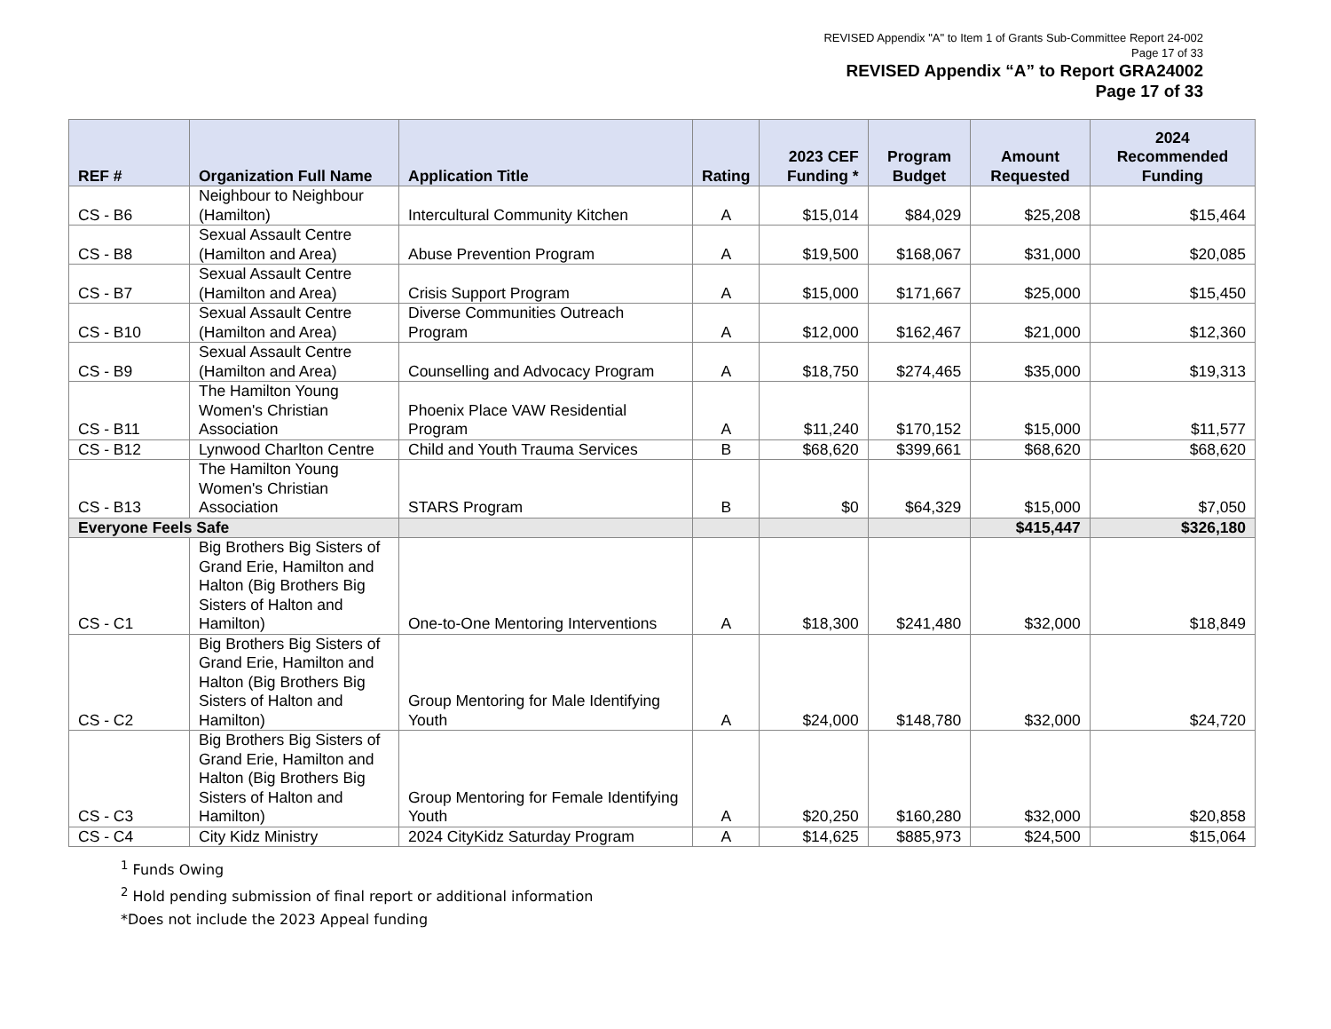REVISED Appendix "A" to Item 1 of Grants Sub-Committee Report 24-002
Page 17 of 33
REVISED Appendix “A” to Report GRA24002
Page 17 of 33
| REF # | Organization Full Name | Application Title | Rating | 2023 CEF Funding * | Program Budget | Amount Requested | 2024 Recommended Funding |
| --- | --- | --- | --- | --- | --- | --- | --- |
| CS - B6 | Neighbour to Neighbour (Hamilton) | Intercultural Community Kitchen | A | $15,014 | $84,029 | $25,208 | $15,464 |
| CS - B8 | Sexual Assault Centre (Hamilton and Area) | Abuse Prevention Program | A | $19,500 | $168,067 | $31,000 | $20,085 |
| CS - B7 | Sexual Assault Centre (Hamilton and Area) | Crisis Support Program | A | $15,000 | $171,667 | $25,000 | $15,450 |
| CS - B10 | Sexual Assault Centre (Hamilton and Area) | Diverse Communities Outreach Program | A | $12,000 | $162,467 | $21,000 | $12,360 |
| CS - B9 | Sexual Assault Centre (Hamilton and Area) | Counselling and Advocacy Program | A | $18,750 | $274,465 | $35,000 | $19,313 |
| CS - B11 | The Hamilton Young Women's Christian Association | Phoenix Place VAW Residential Program | A | $11,240 | $170,152 | $15,000 | $11,577 |
| CS - B12 | Lynwood Charlton Centre | Child and Youth Trauma Services | B | $68,620 | $399,661 | $68,620 | $68,620 |
| CS - B13 | The Hamilton Young Women's Christian Association | STARS Program | B | $0 | $64,329 | $15,000 | $7,050 |
| Everyone Feels Safe | | | | | | $415,447 | $326,180 |
| CS - C1 | Big Brothers Big Sisters of Grand Erie, Hamilton and Halton (Big Brothers Big Sisters of Halton and Hamilton) | One-to-One Mentoring Interventions | A | $18,300 | $241,480 | $32,000 | $18,849 |
| CS - C2 | Big Brothers Big Sisters of Grand Erie, Hamilton and Halton (Big Brothers Big Sisters of Halton and Hamilton) | Group Mentoring for Male Identifying Youth | A | $24,000 | $148,780 | $32,000 | $24,720 |
| CS - C3 | Big Brothers Big Sisters of Grand Erie, Hamilton and Halton (Big Brothers Big Sisters of Halton and Hamilton) | Group Mentoring for Female Identifying Youth | A | $20,250 | $160,280 | $32,000 | $20,858 |
| CS - C4 | City Kidz Ministry | 2024 CityKidz Saturday Program | A | $14,625 | $885,973 | $24,500 | $15,064 |
<sup>1</sup> Funds Owing
<sup>2</sup> Hold pending submission of final report or additional information
*Does not include the 2023 Appeal funding